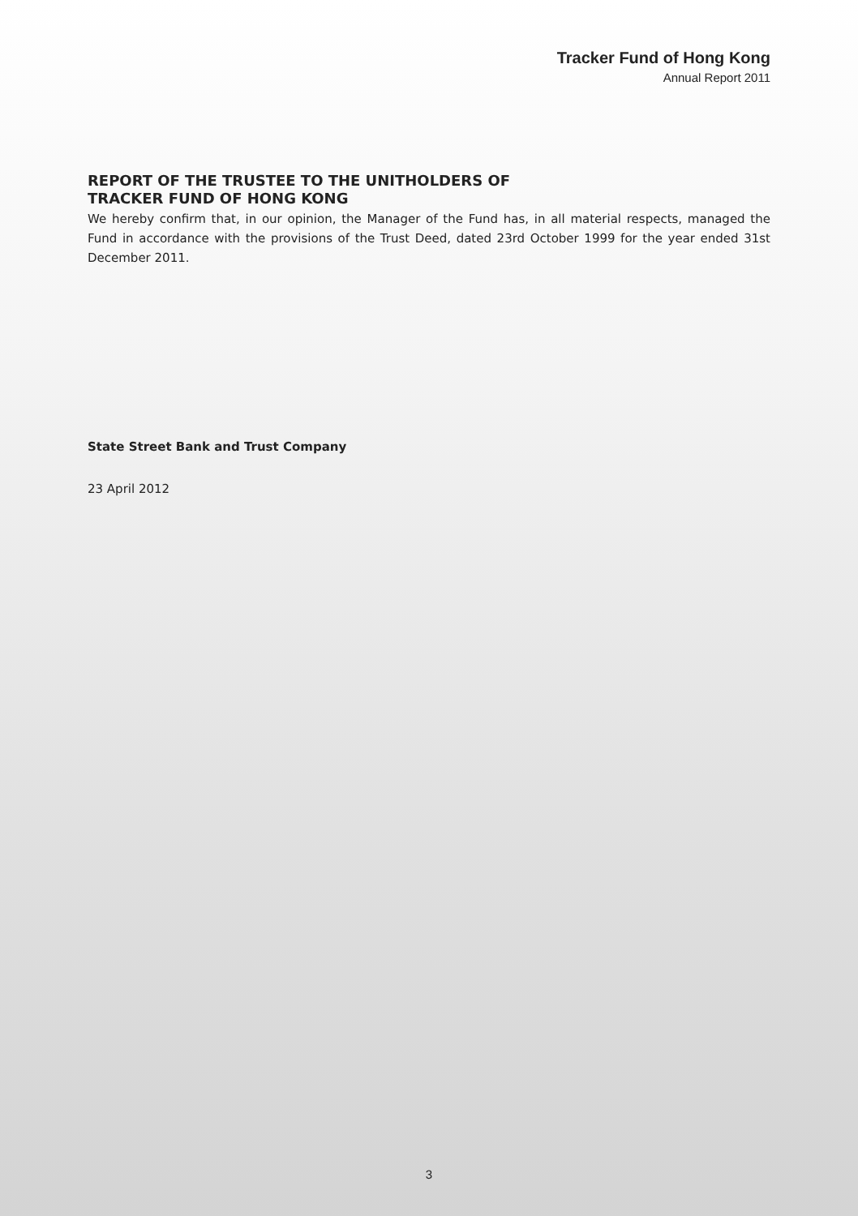Tracker Fund of Hong Kong
Annual Report 2011
REPORT OF THE TRUSTEE TO THE UNITHOLDERS OF
TRACKER FUND OF HONG KONG
We hereby confirm that, in our opinion, the Manager of the Fund has, in all material respects, managed the Fund in accordance with the provisions of the Trust Deed, dated 23rd October 1999 for the year ended 31st December 2011.
State Street Bank and Trust Company
23 April 2012
3